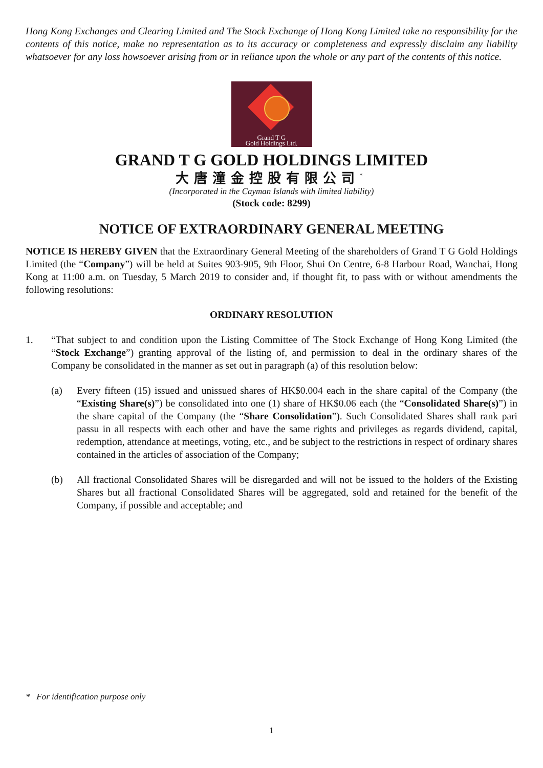Hong Kong Exchanges and Clearing Limited and The Stock Exchange of Hong Kong Limited take no responsibility for the contents of this notice, make no representation as to its accuracy or completeness and expressly disclaim any liability whatsoever for any loss howsoever arising from or in reliance upon the whole or any part of the contents of this notice.
Grand T G
Gold Holdings Ltd.
GRAND T G GOLD HOLDINGS LIMITED
大唐潼金控股有限公司<sup>*</sup>
(Incorporated in the Cayman Islands with limited liability)
(Stock code: 8299)
NOTICE OF EXTRAORDINARY GENERAL MEETING
NOTICE IS HEREBY GIVEN that the Extraordinary General Meeting of the shareholders of Grand T G Gold Holdings Limited (the “Company”) will be held at Suites 903-905, 9th Floor, Shui On Centre, 6-8 Harbour Road, Wanchai, Hong Kong at 11:00 a.m. on Tuesday, 5 March 2019 to consider and, if thought fit, to pass with or without amendments the following resolutions:
ORDINARY RESOLUTION
1. “That subject to and condition upon the Listing Committee of The Stock Exchange of Hong Kong Limited (the “Stock Exchange”) granting approval of the listing of, and permission to deal in the ordinary shares of the Company be consolidated in the manner as set out in paragraph (a) of this resolution below:
(a) Every fifteen (15) issued and unissued shares of HK$0.004 each in the share capital of the Company (the “Existing Share(s)”) be consolidated into one (1) share of HK$0.06 each (the “Consolidated Share(s)”) in the share capital of the Company (the “Share Consolidation”). Such Consolidated Shares shall rank pari passu in all respects with each other and have the same rights and privileges as regards dividend, capital, redemption, attendance at meetings, voting, etc., and be subject to the restrictions in respect of ordinary shares contained in the articles of association of the Company;
(b) All fractional Consolidated Shares will be disregarded and will not be issued to the holders of the Existing Shares but all fractional Consolidated Shares will be aggregated, sold and retained for the benefit of the Company, if possible and acceptable; and
* For identification purpose only
1